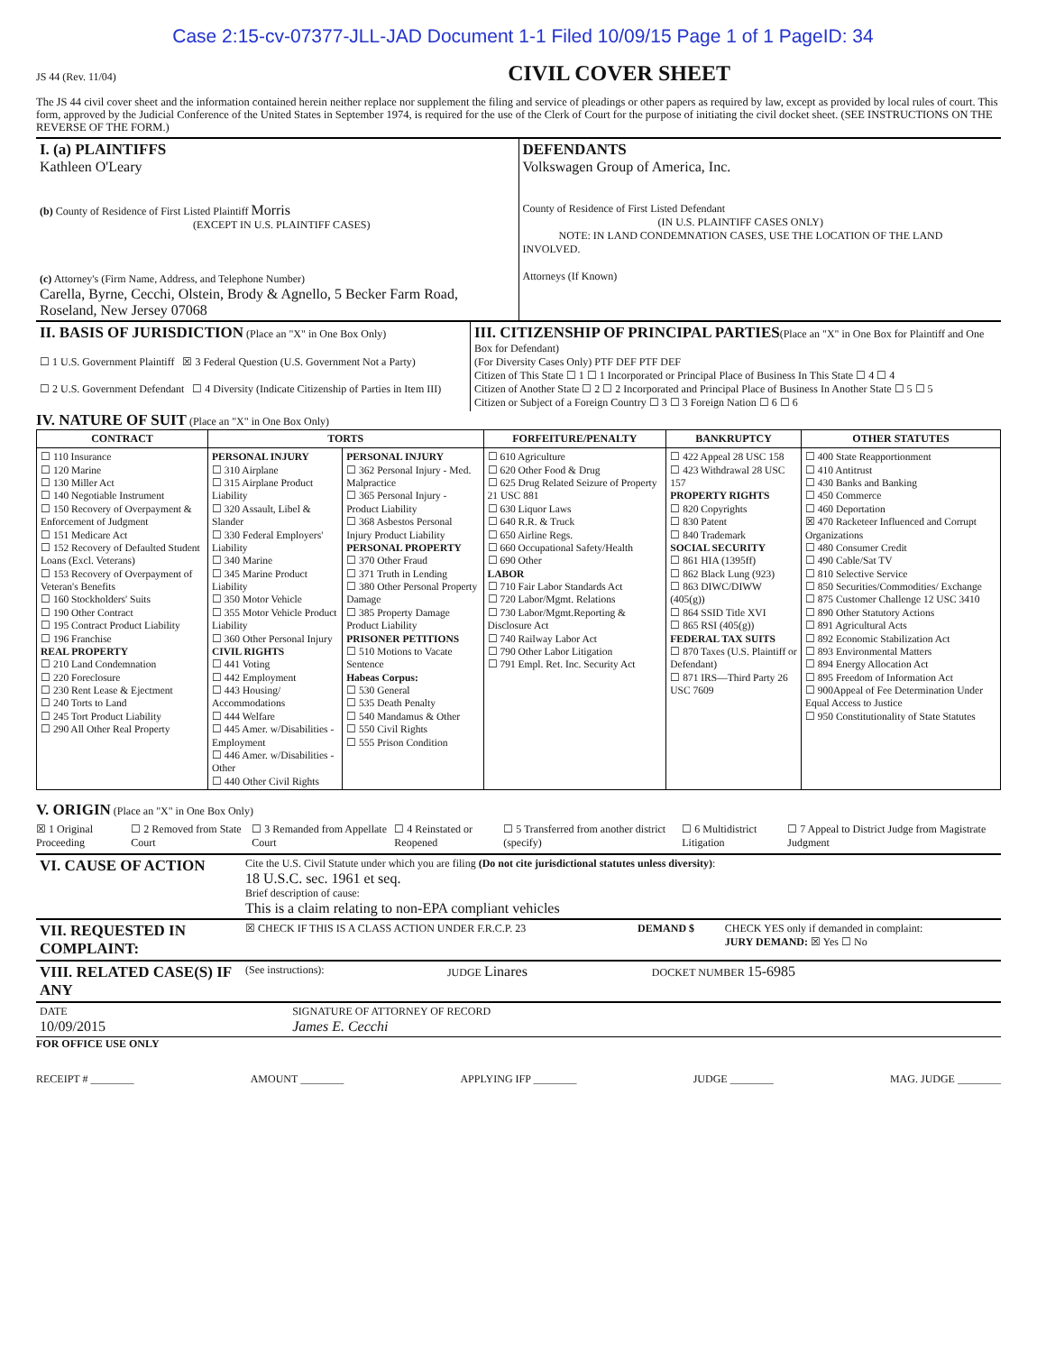Case 2:15-cv-07377-JLL-JAD Document 1-1 Filed 10/09/15 Page 1 of 1 PageID: 34
JS 44 (Rev. 11/04)
CIVIL COVER SHEET
The JS 44 civil cover sheet and the information contained herein neither replace nor supplement the filing and service of pleadings or other papers as required by law, except as provided by local rules of court. This form, approved by the Judicial Conference of the United States in September 1974, is required for the use of the Clerk of Court for the purpose of initiating the civil docket sheet. (SEE INSTRUCTIONS ON THE REVERSE OF THE FORM.)
| I. (a) PLAINTIFFS Kathleen O'Leary (b) County of Residence of First Listed Plaintiff Morris (EXCEPT IN U.S. PLAINTIFF CASES) (c) Attorney's (Firm Name, Address, and Telephone Number) Carella, Byrne, Cecchi, Olstein, Brody & Agnello, 5 Becker Farm Road, Roseland, New Jersey 07068 | DEFENDANTS Volkswagen Group of America, Inc. County of Residence of First Listed Defendant (IN U.S. PLAINTIFF CASES ONLY) NOTE: IN LAND CONDEMNATION CASES, USE THE LOCATION OF THE LAND INVOLVED. Attorneys (If Known) |
| II. BASIS OF JURISDICTION (Place an "X" in One Box Only) ☐ 1 U.S. Government Plaintiff ☒ 3 Federal Question (U.S. Government Not a Party) ☐ 2 U.S. Government Defendant ☐ 4 Diversity (Indicate Citizenship of Parties in Item III) | III. CITIZENSHIP OF PRINCIPAL PARTIES (Place an "X" in One Box for Plaintiff and One Box for Defendant) (For Diversity Cases Only) PTF DEF PTF DEF Citizen of This State ☐ 1 ☐ 1 Incorporated or Principal Place of Business In This State ☐ 4 ☐ 4 Citizen of Another State ☐ 2 ☐ 2 Incorporated and Principal Place of Business In Another State ☐ 5 ☐ 5 Citizen or Subject of a Foreign Country ☐ 3 ☐ 3 Foreign Nation ☐ 6 ☐ 6 |
IV. NATURE OF SUIT (Place an "X" in One Box Only)
| CONTRACT | TORTS | | FORFEITURE/PENALTY | BANKRUPTCY | OTHER STATUTES |
| --- | --- | --- | --- | --- | --- |
| ☐ 110 Insurance ☐ 120 Marine ☐ 130 Miller Act ☐ 140 Negotiable Instrument ☐ 150 Recovery of Overpayment & Enforcement of Judgment ☐ 151 Medicare Act ☐ 152 Recovery of Defaulted Student Loans (Excl. Veterans) ☐ 153 Recovery of Overpayment of Veteran's Benefits ☐ 160 Stockholders' Suits ☐ 190 Other Contract ☐ 195 Contract Product Liability ☐ 196 Franchise REAL PROPERTY ☐ 210 Land Condemnation ☐ 220 Foreclosure ☐ 230 Rent Lease & Ejectment ☐ 240 Torts to Land ☐ 245 Tort Product Liability ☐ 290 All Other Real Property | PERSONAL INJURY ☐ 310 Airplane ☐ 315 Airplane Product Liability ☐ 320 Assault, Libel & Slander ☐ 330 Federal Employers' Liability ☐ 340 Marine ☐ 345 Marine Product Liability ☐ 350 Motor Vehicle ☐ 355 Motor Vehicle Product Liability ☐ 360 Other Personal Injury CIVIL RIGHTS ☐ 441 Voting ☐ 442 Employment ☐ 443 Housing/ Accommodations ☐ 444 Welfare ☐ 445 Amer. w/Disabilities - Employment ☐ 446 Amer. w/Disabilities - Other ☐ 440 Other Civil Rights | PERSONAL INJURY ☐ 362 Personal Injury - Med. Malpractice ☐ 365 Personal Injury - Product Liability ☐ 368 Asbestos Personal Injury Product Liability PERSONAL PROPERTY ☐ 370 Other Fraud ☐ 371 Truth in Lending ☐ 380 Other Personal Property Damage ☐ 385 Property Damage Product Liability PRISONER PETITIONS ☐ 510 Motions to Vacate Sentence Habeas Corpus: ☐ 530 General ☐ 535 Death Penalty ☐ 540 Mandamus & Other ☐ 550 Civil Rights ☐ 555 Prison Condition | ☐ 610 Agriculture ☐ 620 Other Food & Drug ☐ 625 Drug Related Seizure of Property 21 USC 881 ☐ 630 Liquor Laws ☐ 640 R.R. & Truck ☐ 650 Airline Regs. ☐ 660 Occupational Safety/Health ☐ 690 Other LABOR ☐ 710 Fair Labor Standards Act ☐ 720 Labor/Mgmt. Relations ☐ 730 Labor/Mgmt.Reporting & Disclosure Act ☐ 740 Railway Labor Act ☐ 790 Other Labor Litigation ☐ 791 Empl. Ret. Inc. Security Act | ☐ 422 Appeal 28 USC 158 ☐ 423 Withdrawal 28 USC 157 PROPERTY RIGHTS ☐ 820 Copyrights ☐ 830 Patent ☐ 840 Trademark SOCIAL SECURITY ☐ 861 HIA (1395ff) ☐ 862 Black Lung (923) ☐ 863 DIWC/DIWW (405(g)) ☐ 864 SSID Title XVI ☐ 865 RSI (405(g)) FEDERAL TAX SUITS ☐ 870 Taxes (U.S. Plaintiff or Defendant) ☐ 871 IRS—Third Party 26 USC 7609 | ☐ 400 State Reapportionment ☐ 410 Antitrust ☐ 430 Banks and Banking ☐ 450 Commerce ☐ 460 Deportation ☒ 470 Racketeer Influenced and Corrupt Organizations ☐ 480 Consumer Credit ☐ 490 Cable/Sat TV ☐ 810 Selective Service ☐ 850 Securities/Commodities/ Exchange ☐ 875 Customer Challenge 12 USC 3410 ☐ 890 Other Statutory Actions ☐ 891 Agricultural Acts ☐ 892 Economic Stabilization Act ☐ 893 Environmental Matters ☐ 894 Energy Allocation Act ☐ 895 Freedom of Information Act ☐ 900Appeal of Fee Determination Under Equal Access to Justice ☐ 950 Constitutionality of State Statutes |
V. ORIGIN (Place an "X" in One Box Only)
☒ 1 Original Proceeding ☐ 2 Removed from State Court ☐ 3 Remanded from Appellate Court ☐ 4 Reinstated or Reopened ☐ 5 Transferred from another district (specify) ☐ 6 Multidistrict Litigation ☐ 7 Appeal to District Judge from Magistrate Judgment
| VI. CAUSE OF ACTION | Cite the U.S. Civil Statute under which you are filing (Do not cite jurisdictional statutes unless diversity) : 18 U.S.C. sec. 1961 et seq. Brief description of cause: This is a claim relating to non-EPA compliant vehicles |
| VII. REQUESTED IN COMPLAINT: | ☒ CHECK IF THIS IS A CLASS ACTION UNDER F.R.C.P. 23 | DEMAND $ | CHECK YES only if demanded in complaint: JURY DEMAND: ☒ Yes ☐ No |
| VIII. RELATED CASE(S) IF ANY | (See instructions): | JUDGE Linares | DOCKET NUMBER 15-6985 |
| DATE 10/09/2015 | SIGNATURE OF ATTORNEY OF RECORD James E. Cecchi |
FOR OFFICE USE ONLY
RECEIPT # ________ AMOUNT ________ APPLYING IFP ________ JUDGE ________ MAG. JUDGE ________